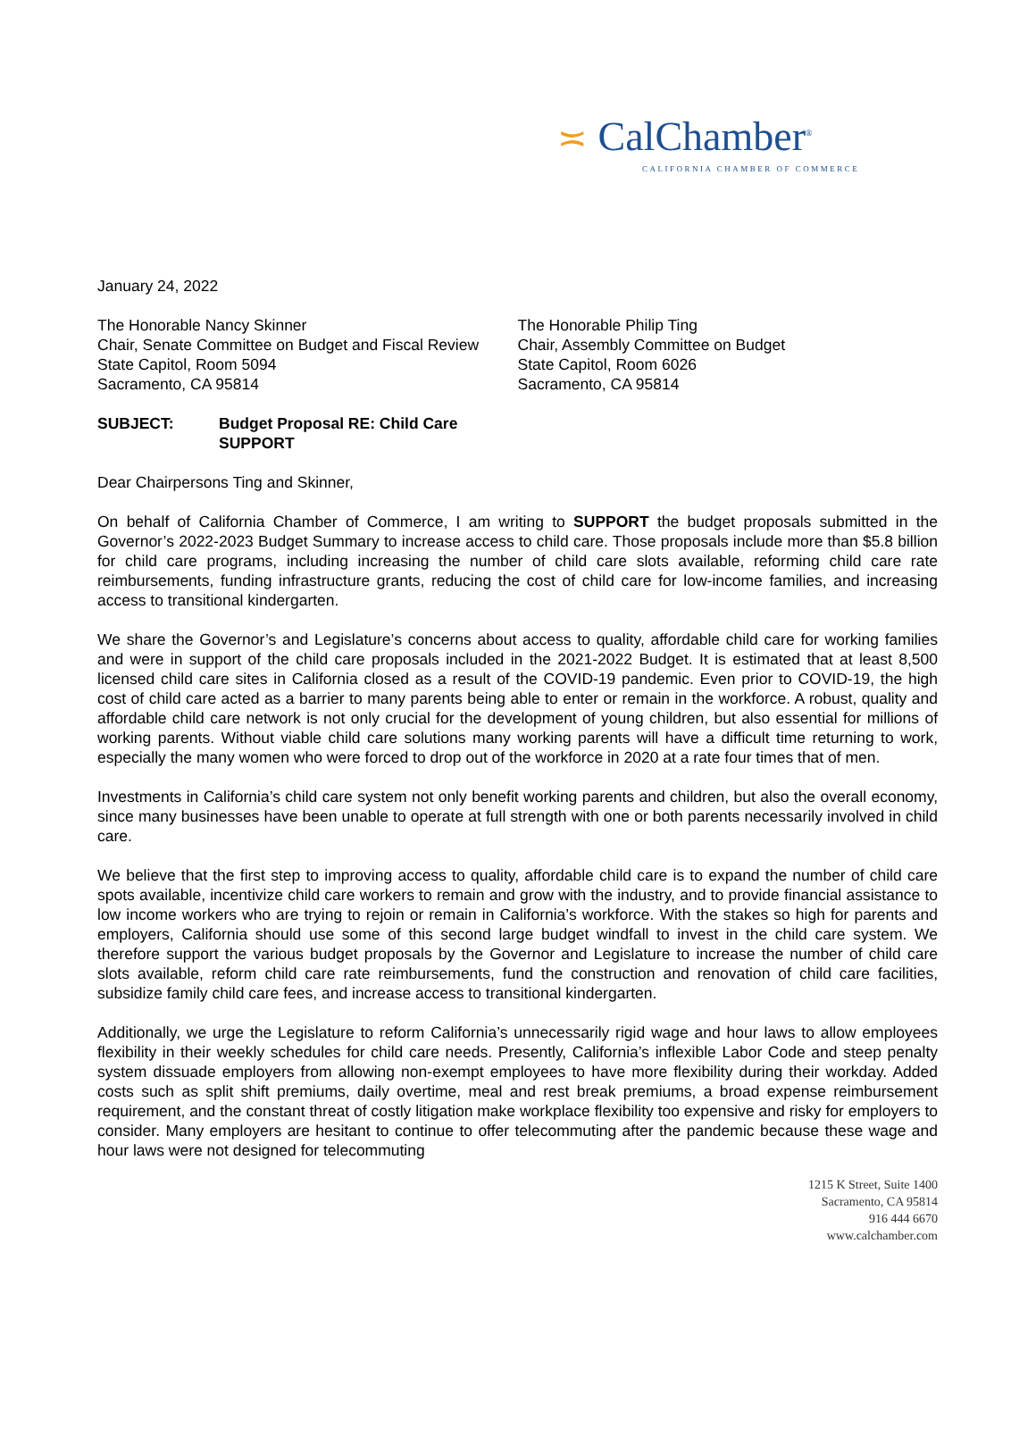≍ CalChamber<sup>®</sup>
CALIFORNIA CHAMBER OF COMMERCE
January 24, 2022
The Honorable Nancy Skinner
Chair, Senate Committee on Budget and Fiscal Review
State Capitol, Room 5094
Sacramento, CA 95814
The Honorable Philip Ting
Chair, Assembly Committee on Budget
State Capitol, Room 6026
Sacramento, CA 95814
SUBJECT: Budget Proposal RE: Child Care
SUPPORT
Dear Chairpersons Ting and Skinner,
On behalf of California Chamber of Commerce, I am writing to SUPPORT the budget proposals submitted in the Governor’s 2022-2023 Budget Summary to increase access to child care. Those proposals include more than $5.8 billion for child care programs, including increasing the number of child care slots available, reforming child care rate reimbursements, funding infrastructure grants, reducing the cost of child care for low-income families, and increasing access to transitional kindergarten.
We share the Governor’s and Legislature’s concerns about access to quality, affordable child care for working families and were in support of the child care proposals included in the 2021-2022 Budget. It is estimated that at least 8,500 licensed child care sites in California closed as a result of the COVID-19 pandemic. Even prior to COVID-19, the high cost of child care acted as a barrier to many parents being able to enter or remain in the workforce. A robust, quality and affordable child care network is not only crucial for the development of young children, but also essential for millions of working parents. Without viable child care solutions many working parents will have a difficult time returning to work, especially the many women who were forced to drop out of the workforce in 2020 at a rate four times that of men.
Investments in California’s child care system not only benefit working parents and children, but also the overall economy, since many businesses have been unable to operate at full strength with one or both parents necessarily involved in child care.
We believe that the first step to improving access to quality, affordable child care is to expand the number of child care spots available, incentivize child care workers to remain and grow with the industry, and to provide financial assistance to low income workers who are trying to rejoin or remain in California’s workforce. With the stakes so high for parents and employers, California should use some of this second large budget windfall to invest in the child care system. We therefore support the various budget proposals by the Governor and Legislature to increase the number of child care slots available, reform child care rate reimbursements, fund the construction and renovation of child care facilities, subsidize family child care fees, and increase access to transitional kindergarten.
Additionally, we urge the Legislature to reform California’s unnecessarily rigid wage and hour laws to allow employees flexibility in their weekly schedules for child care needs. Presently, California’s inflexible Labor Code and steep penalty system dissuade employers from allowing non-exempt employees to have more flexibility during their workday. Added costs such as split shift premiums, daily overtime, meal and rest break premiums, a broad expense reimbursement requirement, and the constant threat of costly litigation make workplace flexibility too expensive and risky for employers to consider. Many employers are hesitant to continue to offer telecommuting after the pandemic because these wage and hour laws were not designed for telecommuting
1215 K Street, Suite 1400
Sacramento, CA 95814
916 444 6670
www.calchamber.com